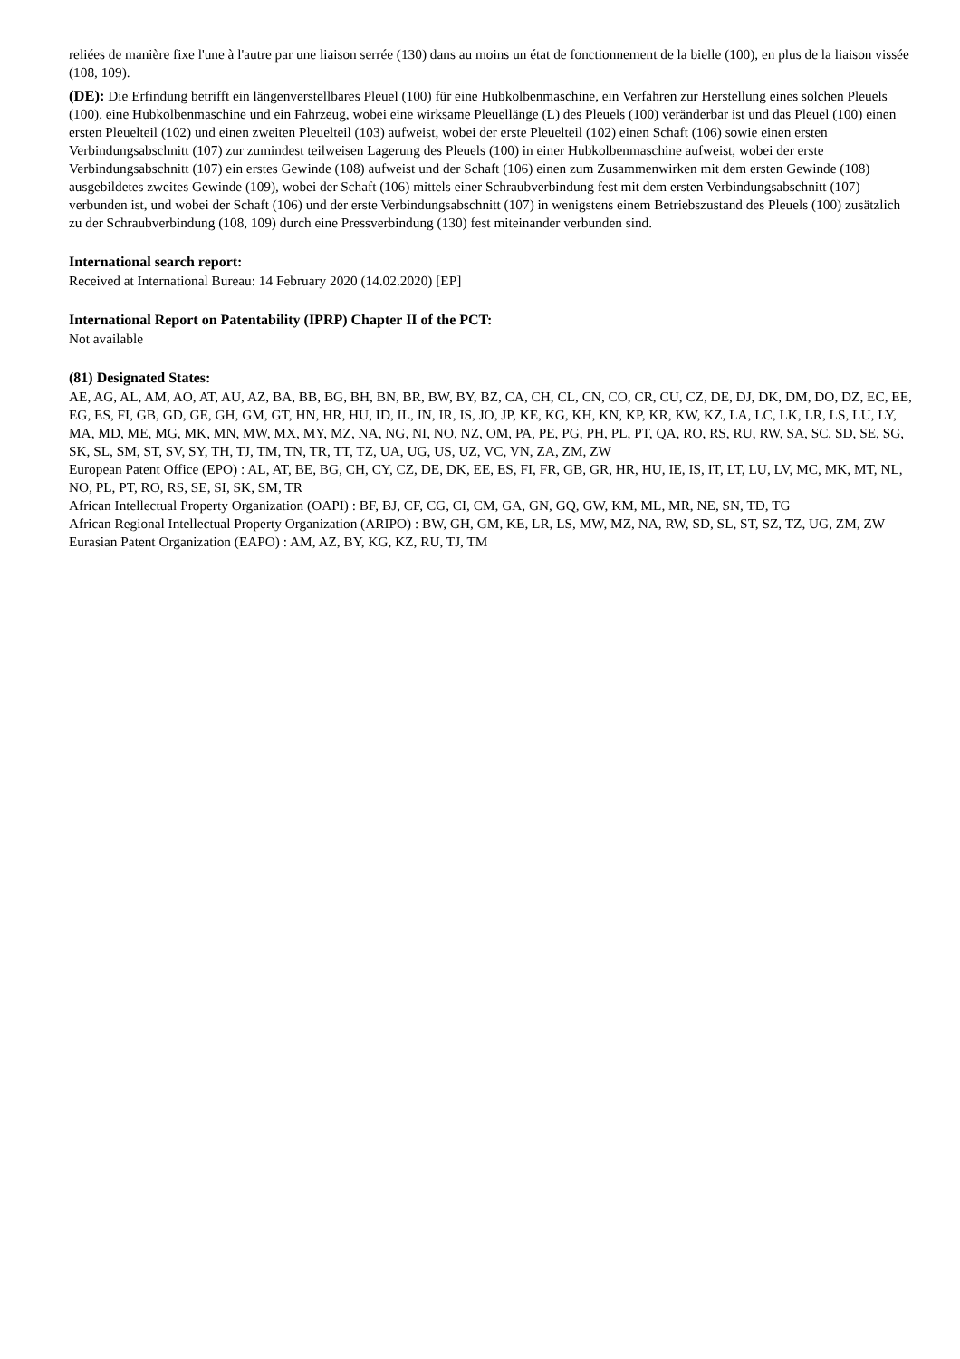reliées de manière fixe l'une à l'autre par une liaison serrée (130) dans au moins un état de fonctionnement de la bielle (100), en plus de la liaison vissée (108, 109).
(DE): Die Erfindung betrifft ein längenverstellbares Pleuel (100) für eine Hubkolbenmaschine, ein Verfahren zur Herstellung eines solchen Pleuels (100), eine Hubkolbenmaschine und ein Fahrzeug, wobei eine wirksame Pleuellänge (L) des Pleuels (100) veränderbar ist und das Pleuel (100) einen ersten Pleuelteil (102) und einen zweiten Pleuelteil (103) aufweist, wobei der erste Pleuelteil (102) einen Schaft (106) sowie einen ersten Verbindungsabschnitt (107) zur zumindest teilweisen Lagerung des Pleuels (100) in einer Hubkolbenmaschine aufweist, wobei der erste Verbindungsabschnitt (107) ein erstes Gewinde (108) aufweist und der Schaft (106) einen zum Zusammenwirken mit dem ersten Gewinde (108) ausgebildetes zweites Gewinde (109), wobei der Schaft (106) mittels einer Schraubverbindung fest mit dem ersten Verbindungsabschnitt (107) verbunden ist, und wobei der Schaft (106) und der erste Verbindungsabschnitt (107) in wenigstens einem Betriebszustand des Pleuels (100) zusätzlich zu der Schraubverbindung (108, 109) durch eine Pressverbindung (130) fest miteinander verbunden sind.
International search report:
Received at International Bureau: 14 February 2020 (14.02.2020) [EP]
International Report on Patentability (IPRP) Chapter II of the PCT:
Not available
(81) Designated States:
AE, AG, AL, AM, AO, AT, AU, AZ, BA, BB, BG, BH, BN, BR, BW, BY, BZ, CA, CH, CL, CN, CO, CR, CU, CZ, DE, DJ, DK, DM, DO, DZ, EC, EE, EG, ES, FI, GB, GD, GE, GH, GM, GT, HN, HR, HU, ID, IL, IN, IR, IS, JO, JP, KE, KG, KH, KN, KP, KR, KW, KZ, LA, LC, LK, LR, LS, LU, LY, MA, MD, ME, MG, MK, MN, MW, MX, MY, MZ, NA, NG, NI, NO, NZ, OM, PA, PE, PG, PH, PL, PT, QA, RO, RS, RU, RW, SA, SC, SD, SE, SG, SK, SL, SM, ST, SV, SY, TH, TJ, TM, TN, TR, TT, TZ, UA, UG, US, UZ, VC, VN, ZA, ZM, ZW
European Patent Office (EPO) : AL, AT, BE, BG, CH, CY, CZ, DE, DK, EE, ES, FI, FR, GB, GR, HR, HU, IE, IS, IT, LT, LU, LV, MC, MK, MT, NL, NO, PL, PT, RO, RS, SE, SI, SK, SM, TR
African Intellectual Property Organization (OAPI) : BF, BJ, CF, CG, CI, CM, GA, GN, GQ, GW, KM, ML, MR, NE, SN, TD, TG
African Regional Intellectual Property Organization (ARIPO) : BW, GH, GM, KE, LR, LS, MW, MZ, NA, RW, SD, SL, ST, SZ, TZ, UG, ZM, ZW
Eurasian Patent Organization (EAPO) : AM, AZ, BY, KG, KZ, RU, TJ, TM